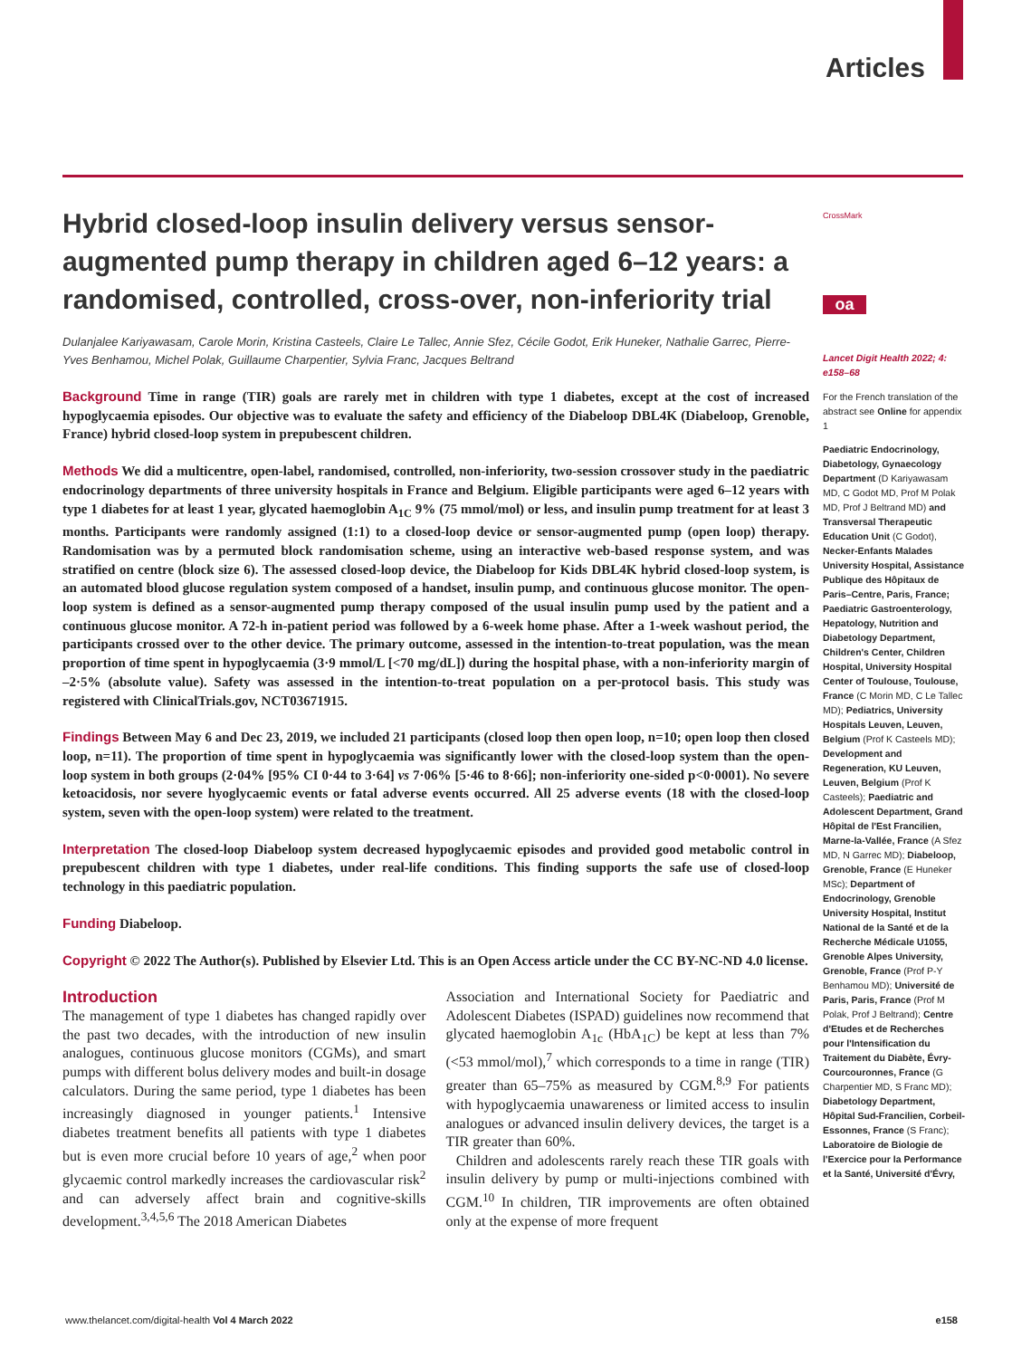Articles
Hybrid closed-loop insulin delivery versus sensor-augmented pump therapy in children aged 6–12 years: a randomised, controlled, cross-over, non-inferiority trial
Dulanjalee Kariyawasam, Carole Morin, Kristina Casteels, Claire Le Tallec, Annie Sfez, Cécile Godot, Erik Huneker, Nathalie Garrec, Pierre-Yves Benhamou, Michel Polak, Guillaume Charpentier, Sylvia Franc, Jacques Beltrand
Background Time in range (TIR) goals are rarely met in children with type 1 diabetes, except at the cost of increased hypoglycaemia episodes. Our objective was to evaluate the safety and efficiency of the Diabeloop DBL4K (Diabeloop, Grenoble, France) hybrid closed-loop system in prepubescent children.
Methods We did a multicentre, open-label, randomised, controlled, non-inferiority, two-session crossover study in the paediatric endocrinology departments of three university hospitals in France and Belgium. Eligible participants were aged 6–12 years with type 1 diabetes for at least 1 year, glycated haemoglobin A<sub>1C</sub> 9% (75 mmol/mol) or less, and insulin pump treatment for at least 3 months. Participants were randomly assigned (1:1) to a closed-loop device or sensor-augmented pump (open loop) therapy. Randomisation was by a permuted block randomisation scheme, using an interactive web-based response system, and was stratified on centre (block size 6). The assessed closed-loop device, the Diabeloop for Kids DBL4K hybrid closed-loop system, is an automated blood glucose regulation system composed of a handset, insulin pump, and continuous glucose monitor. The open-loop system is defined as a sensor-augmented pump therapy composed of the usual insulin pump used by the patient and a continuous glucose monitor. A 72-h in-patient period was followed by a 6-week home phase. After a 1-week washout period, the participants crossed over to the other device. The primary outcome, assessed in the intention-to-treat population, was the mean proportion of time spent in hypoglycaemia (3·9 mmol/L [<70 mg/dL]) during the hospital phase, with a non-inferiority margin of –2·5% (absolute value). Safety was assessed in the intention-to-treat population on a per-protocol basis. This study was registered with ClinicalTrials.gov, NCT03671915.
Findings Between May 6 and Dec 23, 2019, we included 21 participants (closed loop then open loop, n=10; open loop then closed loop, n=11). The proportion of time spent in hypoglycaemia was significantly lower with the closed-loop system than the open-loop system in both groups (2·04% [95% CI 0·44 to 3·64] vs 7·06% [5·46 to 8·66]; non-inferiority one-sided p<0·0001). No severe ketoacidosis, nor severe hyoglycaemic events or fatal adverse events occurred. All 25 adverse events (18 with the closed-loop system, seven with the open-loop system) were related to the treatment.
Interpretation The closed-loop Diabeloop system decreased hypoglycaemic episodes and provided good metabolic control in prepubescent children with type 1 diabetes, under real-life conditions. This finding supports the safe use of closed-loop technology in this paediatric population.
Funding Diabeloop.
Copyright © 2022 The Author(s). Published by Elsevier Ltd. This is an Open Access article under the CC BY-NC-ND 4.0 license.
Introduction
The management of type 1 diabetes has changed rapidly over the past two decades, with the introduction of new insulin analogues, continuous glucose monitors (CGMs), and smart pumps with different bolus delivery modes and built-in dosage calculators. During the same period, type 1 diabetes has been increasingly diagnosed in younger patients.<sup>1</sup> Intensive diabetes treatment benefits all patients with type 1 diabetes but is even more crucial before 10 years of age,<sup>2</sup> when poor glycaemic control markedly increases the cardiovascular risk<sup>2</sup> and can adversely affect brain and cognitive-skills development.<sup>3,4,5,6</sup> The 2018 American Diabetes
Association and International Society for Paediatric and Adolescent Diabetes (ISPAD) guidelines now recommend that glycated haemoglobin A<sub>1c</sub> (HbA<sub>1C</sub>) be kept at less than 7% (<53 mmol/mol),<sup>7</sup> which corresponds to a time in range (TIR) greater than 65–75% as measured by CGM.<sup>8,9</sup> For patients with hypoglycaemia unawareness or limited access to insulin analogues or advanced insulin delivery devices, the target is a TIR greater than 60%.
Children and adolescents rarely reach these TIR goals with insulin delivery by pump or multi-injections combined with CGM.<sup>10</sup> In children, TIR improvements are often obtained only at the expense of more frequent
CrossMark
oa
Lancet Digit Health 2022; 4: e158–68
For the French translation of the abstract see Online for appendix 1
Paediatric Endocrinology, Diabetology, Gynaecology Department (D Kariyawasam MD, C Godot MD, Prof M Polak MD, Prof J Beltrand MD) and Transversal Therapeutic Education Unit (C Godot), Necker-Enfants Malades University Hospital, Assistance Publique des Hôpitaux de Paris–Centre, Paris, France; Paediatric Gastroenterology, Hepatology, Nutrition and Diabetology Department, Children's Center, Children Hospital, University Hospital Center of Toulouse, Toulouse, France (C Morin MD, C Le Tallec MD); Pediatrics, University Hospitals Leuven, Leuven, Belgium (Prof K Casteels MD); Development and Regeneration, KU Leuven, Leuven, Belgium (Prof K Casteels); Paediatric and Adolescent Department, Grand Hôpital de l'Est Francilien, Marne-la-Vallée, France (A Sfez MD, N Garrec MD); Diabeloop, Grenoble, France (E Huneker MSc); Department of Endocrinology, Grenoble University Hospital, Institut National de la Santé et de la Recherche Médicale U1055, Grenoble Alpes University, Grenoble, France (Prof P-Y Benhamou MD); Université de Paris, Paris, France (Prof M Polak, Prof J Beltrand); Centre d'Etudes et de Recherches pour l'Intensification du Traitement du Diabète, Évry-Courcouronnes, France (G Charpentier MD, S Franc MD); Diabetology Department, Hôpital Sud-Francilien, Corbeil-Essonnes, France (S Franc); Laboratoire de Biologie de l'Exercice pour la Performance et la Santé, Université d'Évry,
www.thelancet.com/digital-health Vol 4 March 2022 e158